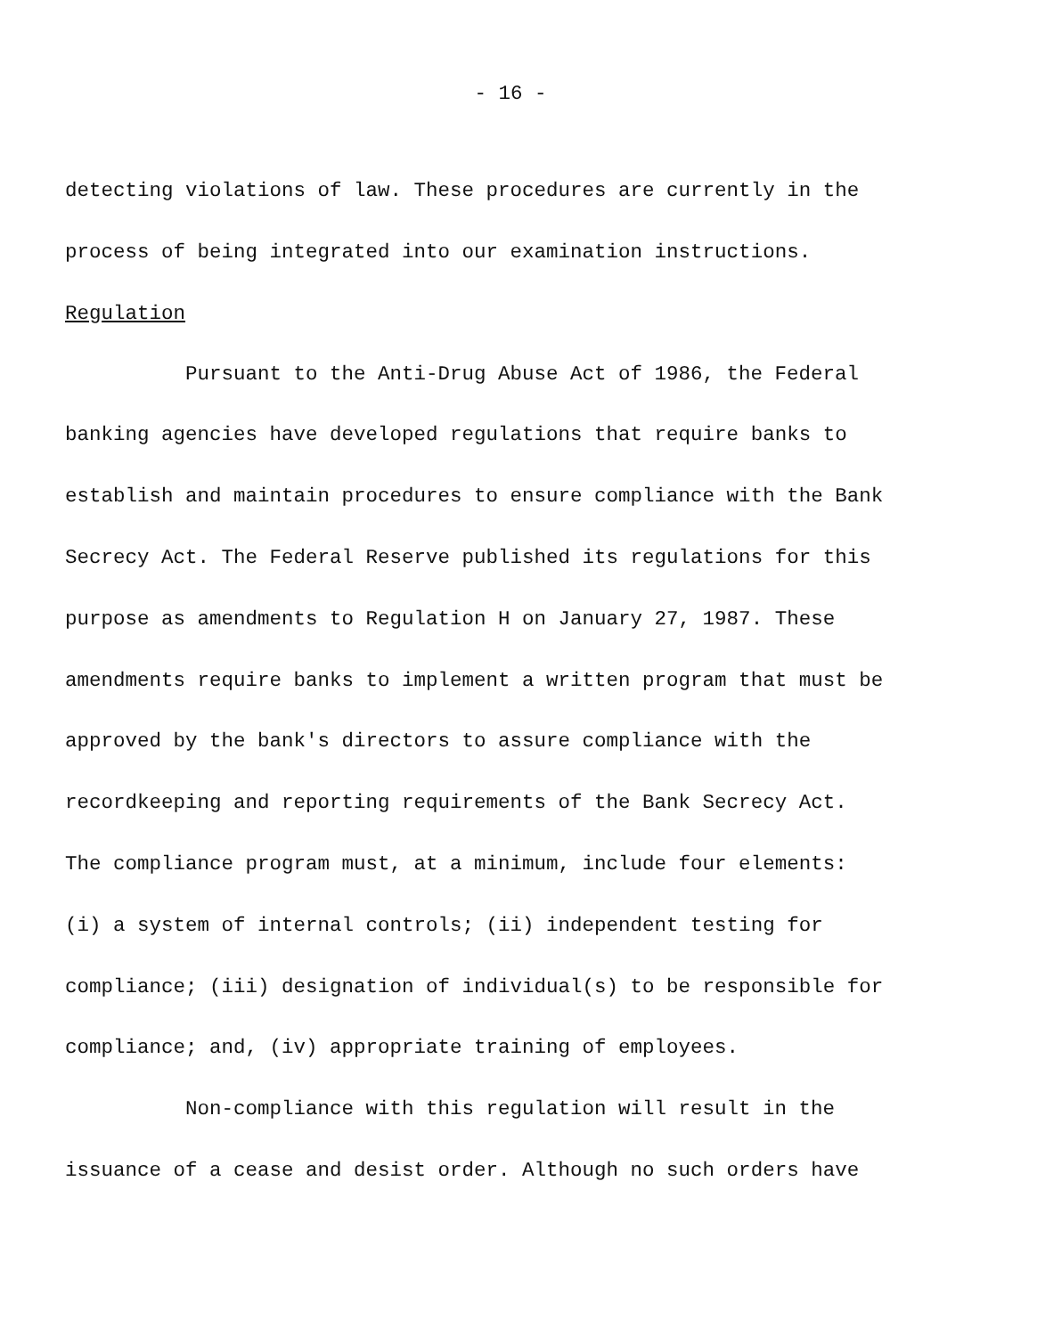- 16 -
detecting violations of law. These procedures are currently in the process of being integrated into our examination instructions.
Regulation
Pursuant to the Anti-Drug Abuse Act of 1986, the Federal banking agencies have developed regulations that require banks to establish and maintain procedures to ensure compliance with the Bank Secrecy Act. The Federal Reserve published its regulations for this purpose as amendments to Regulation H on January 27, 1987. These amendments require banks to implement a written program that must be approved by the bank's directors to assure compliance with the recordkeeping and reporting requirements of the Bank Secrecy Act. The compliance program must, at a minimum, include four elements: (i) a system of internal controls; (ii) independent testing for compliance; (iii) designation of individual(s) to be responsible for compliance; and, (iv) appropriate training of employees.
Non-compliance with this regulation will result in the issuance of a cease and desist order. Although no such orders have